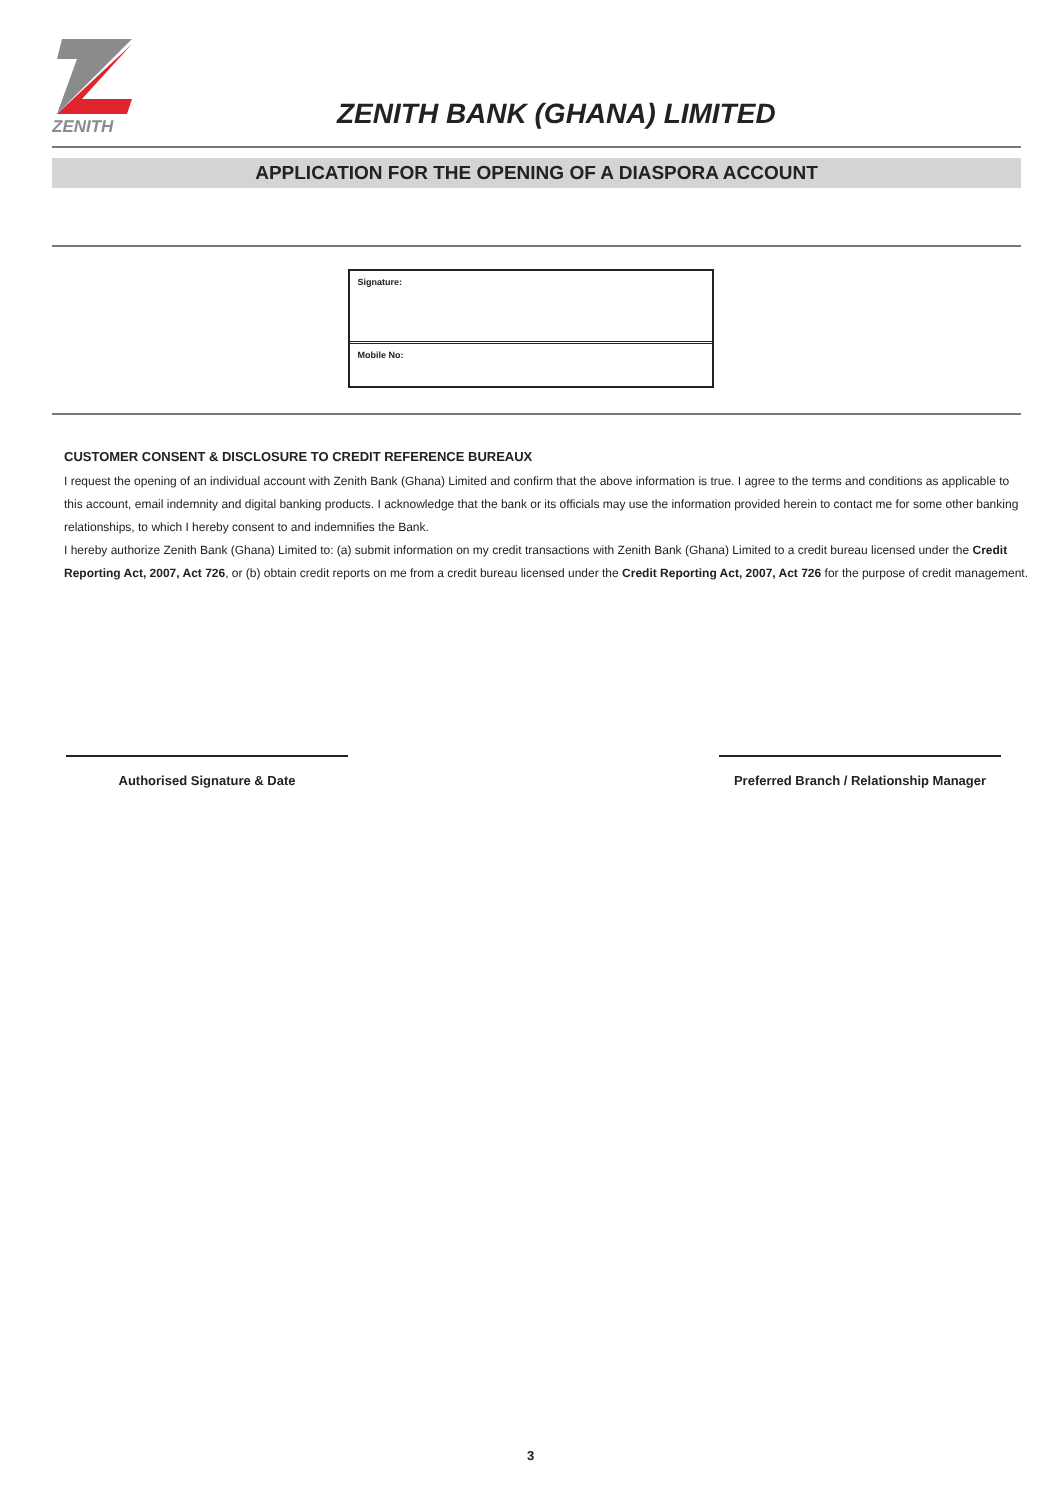ZENITH
ZENITH BANK (GHANA) LIMITED
APPLICATION FOR THE OPENING OF A DIASPORA ACCOUNT
Signature:
Mobile No:
CUSTOMER CONSENT & DISCLOSURE TO CREDIT REFERENCE BUREAUX
I request the opening of an individual account with Zenith Bank (Ghana) Limited and confirm that the above information is true. I agree to the terms and conditions as applicable to this account, email indemnity and digital banking products. I acknowledge that the bank or its officials may use the information provided herein to contact me for some other banking relationships, to which I hereby consent to and indemnifies the Bank.
I hereby authorize Zenith Bank (Ghana) Limited to: (a) submit information on my credit transactions with Zenith Bank (Ghana) Limited to a credit bureau licensed under the Credit Reporting Act, 2007, Act 726, or (b) obtain credit reports on me from a credit bureau licensed under the Credit Reporting Act, 2007, Act 726 for the purpose of credit management.
Authorised Signature & Date Preferred Branch / Relationship Manager
3